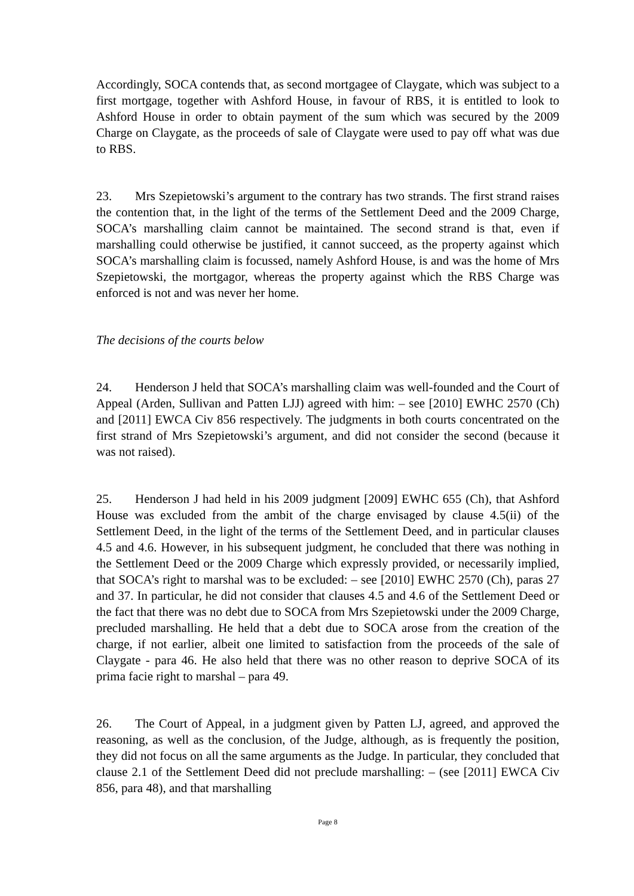Accordingly, SOCA contends that, as second mortgagee of Claygate, which was subject to a first mortgage, together with Ashford House, in favour of RBS, it is entitled to look to Ashford House in order to obtain payment of the sum which was secured by the 2009 Charge on Claygate, as the proceeds of sale of Claygate were used to pay off what was due to RBS.
23. Mrs Szepietowski’s argument to the contrary has two strands. The first strand raises the contention that, in the light of the terms of the Settlement Deed and the 2009 Charge, SOCA’s marshalling claim cannot be maintained. The second strand is that, even if marshalling could otherwise be justified, it cannot succeed, as the property against which SOCA’s marshalling claim is focussed, namely Ashford House, is and was the home of Mrs Szepietowski, the mortgagor, whereas the property against which the RBS Charge was enforced is not and was never her home.
The decisions of the courts below
24. Henderson J held that SOCA’s marshalling claim was well-founded and the Court of Appeal (Arden, Sullivan and Patten LJJ) agreed with him: – see [2010] EWHC 2570 (Ch) and [2011] EWCA Civ 856 respectively. The judgments in both courts concentrated on the first strand of Mrs Szepietowski’s argument, and did not consider the second (because it was not raised).
25. Henderson J had held in his 2009 judgment [2009] EWHC 655 (Ch), that Ashford House was excluded from the ambit of the charge envisaged by clause 4.5(ii) of the Settlement Deed, in the light of the terms of the Settlement Deed, and in particular clauses 4.5 and 4.6. However, in his subsequent judgment, he concluded that there was nothing in the Settlement Deed or the 2009 Charge which expressly provided, or necessarily implied, that SOCA’s right to marshal was to be excluded: – see [2010] EWHC 2570 (Ch), paras 27 and 37. In particular, he did not consider that clauses 4.5 and 4.6 of the Settlement Deed or the fact that there was no debt due to SOCA from Mrs Szepietowski under the 2009 Charge, precluded marshalling. He held that a debt due to SOCA arose from the creation of the charge, if not earlier, albeit one limited to satisfaction from the proceeds of the sale of Claygate - para 46. He also held that there was no other reason to deprive SOCA of its prima facie right to marshal – para 49.
26. The Court of Appeal, in a judgment given by Patten LJ, agreed, and approved the reasoning, as well as the conclusion, of the Judge, although, as is frequently the position, they did not focus on all the same arguments as the Judge. In particular, they concluded that clause 2.1 of the Settlement Deed did not preclude marshalling: – (see [2011] EWCA Civ 856, para 48), and that marshalling
Page 8